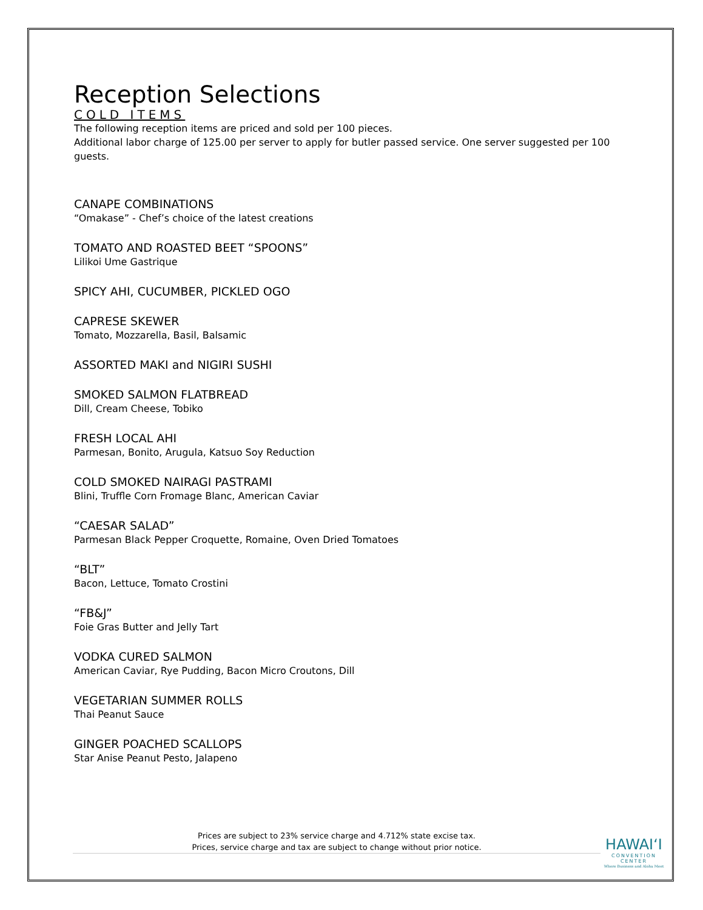Reception Selections
COLD ITEMS
The following reception items are priced and sold per 100 pieces.
Additional labor charge of 125.00 per server to apply for butler passed service. One server suggested per 100 guests.
CANAPE COMBINATIONS
“Omakase” - Chef’s choice of the latest creations
TOMATO AND ROASTED BEET “SPOONS”
Lilikoi Ume Gastrique
SPICY AHI, CUCUMBER, PICKLED OGO
CAPRESE SKEWER
Tomato, Mozzarella, Basil, Balsamic
ASSORTED MAKI and NIGIRI SUSHI
SMOKED SALMON FLATBREAD
Dill, Cream Cheese, Tobiko
FRESH LOCAL AHI
Parmesan, Bonito, Arugula, Katsuo Soy Reduction
COLD SMOKED NAIRAGI PASTRAMI
Blini, Truffle Corn Fromage Blanc, American Caviar
“CAESAR SALAD”
Parmesan Black Pepper Croquette, Romaine, Oven Dried Tomatoes
“BLT”
Bacon, Lettuce, Tomato Crostini
“FB&J”
Foie Gras Butter and Jelly Tart
VODKA CURED SALMON
American Caviar, Rye Pudding, Bacon Micro Croutons, Dill
VEGETARIAN SUMMER ROLLS
Thai Peanut Sauce
GINGER POACHED SCALLOPS
Star Anise Peanut Pesto, Jalapeno
Prices are subject to 23% service charge and 4.712% state excise tax.
Prices, service charge and tax are subject to change without prior notice.
HAWAI‘I
CONVENTION CENTER
Where Business and Aloha Meet